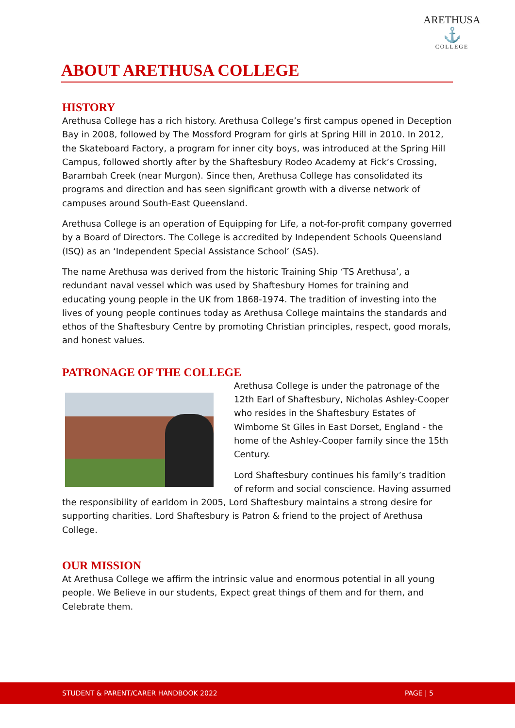ARETHUSA
⚓
COLLEGE
ABOUT ARETHUSA COLLEGE
HISTORY
Arethusa College has a rich history. Arethusa College’s first campus opened in Deception Bay in 2008, followed by The Mossford Program for girls at Spring Hill in 2010. In 2012, the Skateboard Factory, a program for inner city boys, was introduced at the Spring Hill Campus, followed shortly after by the Shaftesbury Rodeo Academy at Fick’s Crossing, Barambah Creek (near Murgon). Since then, Arethusa College has consolidated its programs and direction and has seen significant growth with a diverse network of campuses around South-East Queensland.
Arethusa College is an operation of Equipping for Life, a not-for-profit company governed by a Board of Directors. The College is accredited by Independent Schools Queensland (ISQ) as an ‘Independent Special Assistance School’ (SAS).
The name Arethusa was derived from the historic Training Ship ‘TS Arethusa’, a redundant naval vessel which was used by Shaftesbury Homes for training and educating young people in the UK from 1868-1974. The tradition of investing into the lives of young people continues today as Arethusa College maintains the standards and ethos of the Shaftesbury Centre by promoting Christian principles, respect, good morals, and honest values.
PATRONAGE OF THE COLLEGE
Arethusa College is under the patronage of the 12th Earl of Shaftesbury, Nicholas Ashley-Cooper who resides in the Shaftesbury Estates of Wimborne St Giles in East Dorset, England - the home of the Ashley-Cooper family since the 15th Century.
Lord Shaftesbury continues his family’s tradition of reform and social conscience. Having assumed the responsibility of earldom in 2005, Lord Shaftesbury maintains a strong desire for supporting charities. Lord Shaftesbury is Patron & friend to the project of Arethusa College.
OUR MISSION
At Arethusa College we affirm the intrinsic value and enormous potential in all young people. We Believe in our students, Expect great things of them and for them, and Celebrate them.
STUDENT & PARENT/CARER HANDBOOK 2022 PAGE | 5